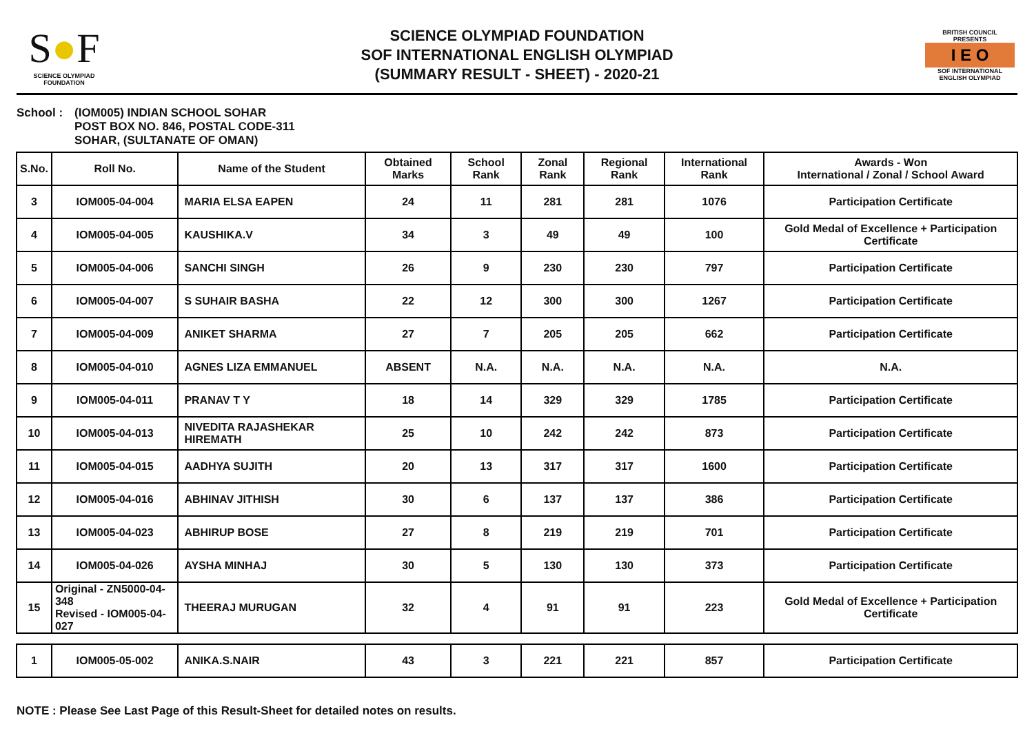S●F
SCIENCE OLYMPIAD FOUNDATION
SCIENCE OLYMPIAD FOUNDATION
SOF INTERNATIONAL ENGLISH OLYMPIAD
(SUMMARY RESULT - SHEET) - 2020-21
BRITISH COUNCIL
PRESENTS
I E O
SOF INTERNATIONAL ENGLISH OLYMPIAD
School : (IOM005) INDIAN SCHOOL SOHAR
POST BOX NO. 846, POSTAL CODE-311
SOHAR, (SULTANATE OF OMAN)
| S.No. | Roll No. | Name of the Student | Obtained Marks | School Rank | Zonal Rank | Regional Rank | International Rank | Awards - Won International / Zonal / School Award |
| --- | --- | --- | --- | --- | --- | --- | --- | --- |
| 3 | IOM005-04-004 | MARIA ELSA EAPEN | 24 | 11 | 281 | 281 | 1076 | Participation Certificate |
| 4 | IOM005-04-005 | KAUSHIKA.V | 34 | 3 | 49 | 49 | 100 | Gold Medal of Excellence + Participation Certificate |
| 5 | IOM005-04-006 | SANCHI SINGH | 26 | 9 | 230 | 230 | 797 | Participation Certificate |
| 6 | IOM005-04-007 | S SUHAIR BASHA | 22 | 12 | 300 | 300 | 1267 | Participation Certificate |
| 7 | IOM005-04-009 | ANIKET SHARMA | 27 | 7 | 205 | 205 | 662 | Participation Certificate |
| 8 | IOM005-04-010 | AGNES LIZA EMMANUEL | ABSENT | N.A. | N.A. | N.A. | N.A. | N.A. |
| 9 | IOM005-04-011 | PRANAV T Y | 18 | 14 | 329 | 329 | 1785 | Participation Certificate |
| 10 | IOM005-04-013 | NIVEDITA RAJASHEKAR HIREMATH | 25 | 10 | 242 | 242 | 873 | Participation Certificate |
| 11 | IOM005-04-015 | AADHYA SUJITH | 20 | 13 | 317 | 317 | 1600 | Participation Certificate |
| 12 | IOM005-04-016 | ABHINAV JITHISH | 30 | 6 | 137 | 137 | 386 | Participation Certificate |
| 13 | IOM005-04-023 | ABHIRUP BOSE | 27 | 8 | 219 | 219 | 701 | Participation Certificate |
| 14 | IOM005-04-026 | AYSHA MINHAJ | 30 | 5 | 130 | 130 | 373 | Participation Certificate |
| 15 | Original - ZN5000-04-348 Revised - IOM005-04-027 | THEERAJ MURUGAN | 32 | 4 | 91 | 91 | 223 | Gold Medal of Excellence + Participation Certificate |
| 1 | IOM005-05-002 | ANIKA.S.NAIR | 43 | 3 | 221 | 221 | 857 | Participation Certificate |
NOTE : Please See Last Page of this Result-Sheet for detailed notes on results.